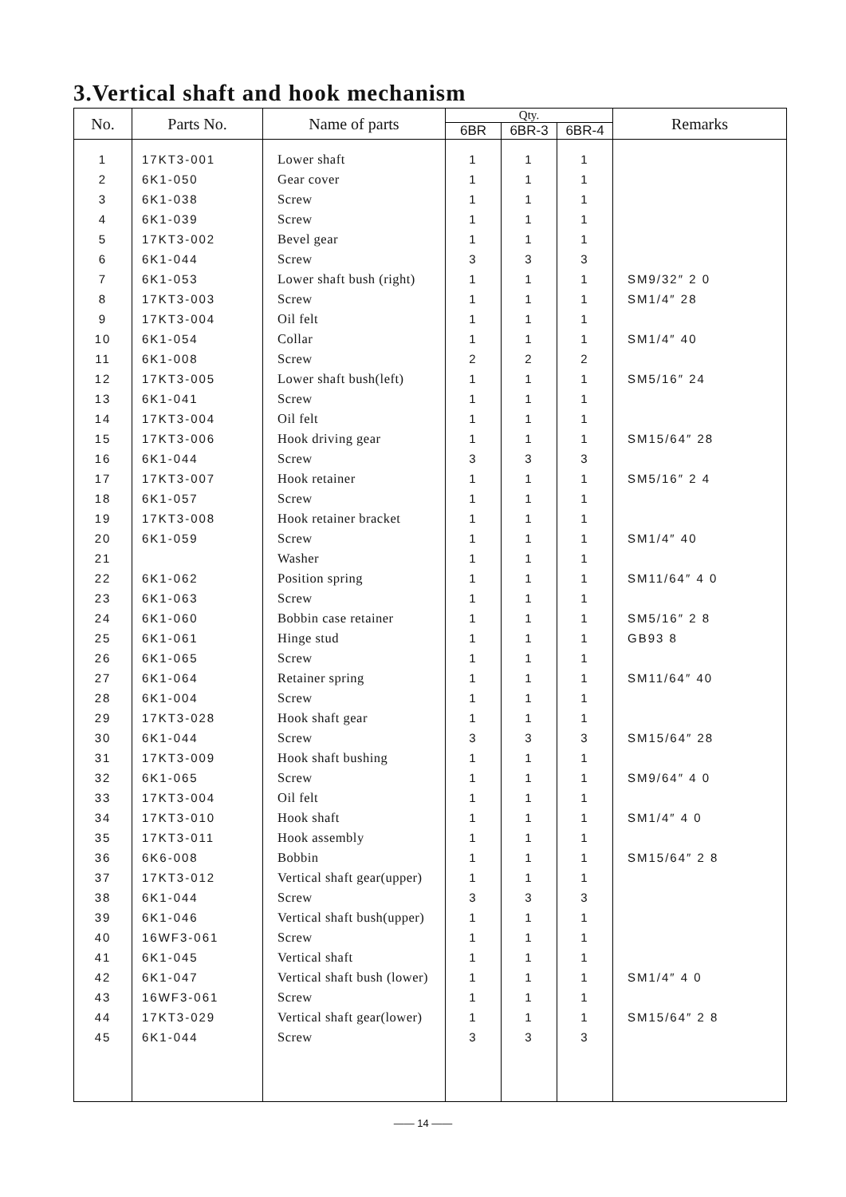3.Vertical shaft and hook mechanism
| No. | Parts No. | Name of parts | Qty. | | | Remarks |
| --- | --- | --- | --- | --- | --- | --- |
| | | | 6BR | 6BR-3 | 6BR-4 | |
| 1 | 17KT3-001 | Lower shaft | 1 | 1 | 1 | |
| 2 | 6K1-050 | Gear cover | 1 | 1 | 1 | |
| 3 | 6K1-038 | Screw | 1 | 1 | 1 | |
| 4 | 6K1-039 | Screw | 1 | 1 | 1 | |
| 5 | 17KT3-002 | Bevel gear | 1 | 1 | 1 | |
| 6 | 6K1-044 | Screw | 3 | 3 | 3 | |
| 7 | 6K1-053 | Lower shaft bush (right) | 1 | 1 | 1 | SM9/32″ 2 0 |
| 8 | 17KT3-003 | Screw | 1 | 1 | 1 | SM1/4″ 28 |
| 9 | 17KT3-004 | Oil felt | 1 | 1 | 1 | |
| 10 | 6K1-054 | Collar | 1 | 1 | 1 | SM1/4″ 40 |
| 11 | 6K1-008 | Screw | 2 | 2 | 2 | |
| 12 | 17KT3-005 | Lower shaft bush(left) | 1 | 1 | 1 | SM5/16″ 24 |
| 13 | 6K1-041 | Screw | 1 | 1 | 1 | |
| 14 | 17KT3-004 | Oil felt | 1 | 1 | 1 | |
| 15 | 17KT3-006 | Hook driving gear | 1 | 1 | 1 | SM15/64″ 28 |
| 16 | 6K1-044 | Screw | 3 | 3 | 3 | |
| 17 | 17KT3-007 | Hook retainer | 1 | 1 | 1 | SM5/16″ 2 4 |
| 18 | 6K1-057 | Screw | 1 | 1 | 1 | |
| 19 | 17KT3-008 | Hook retainer bracket | 1 | 1 | 1 | |
| 20 | 6K1-059 | Screw | 1 | 1 | 1 | SM1/4″ 40 |
| 21 | | Washer | 1 | 1 | 1 | |
| 22 | 6K1-062 | Position spring | 1 | 1 | 1 | SM11/64″ 4 0 |
| 23 | 6K1-063 | Screw | 1 | 1 | 1 | |
| 24 | 6K1-060 | Bobbin case retainer | 1 | 1 | 1 | SM5/16″ 2 8 |
| 25 | 6K1-061 | Hinge stud | 1 | 1 | 1 | GB93 8 |
| 26 | 6K1-065 | Screw | 1 | 1 | 1 | |
| 27 | 6K1-064 | Retainer spring | 1 | 1 | 1 | SM11/64″ 40 |
| 28 | 6K1-004 | Screw | 1 | 1 | 1 | |
| 29 | 17KT3-028 | Hook shaft gear | 1 | 1 | 1 | |
| 30 | 6K1-044 | Screw | 3 | 3 | 3 | SM15/64″ 28 |
| 31 | 17KT3-009 | Hook shaft bushing | 1 | 1 | 1 | |
| 32 | 6K1-065 | Screw | 1 | 1 | 1 | SM9/64″ 4 0 |
| 33 | 17KT3-004 | Oil felt | 1 | 1 | 1 | |
| 34 | 17KT3-010 | Hook shaft | 1 | 1 | 1 | SM1/4″ 4 0 |
| 35 | 17KT3-011 | Hook assembly | 1 | 1 | 1 | |
| 36 | 6K6-008 | Bobbin | 1 | 1 | 1 | SM15/64″ 2 8 |
| 37 | 17KT3-012 | Vertical shaft gear(upper) | 1 | 1 | 1 | |
| 38 | 6K1-044 | Screw | 3 | 3 | 3 | |
| 39 | 6K1-046 | Vertical shaft bush(upper) | 1 | 1 | 1 | |
| 40 | 16WF3-061 | Screw | 1 | 1 | 1 | |
| 41 | 6K1-045 | Vertical shaft | 1 | 1 | 1 | |
| 42 | 6K1-047 | Vertical shaft bush (lower) | 1 | 1 | 1 | SM1/4″ 4 0 |
| 43 | 16WF3-061 | Screw | 1 | 1 | 1 | |
| 44 | 17KT3-029 | Vertical shaft gear(lower) | 1 | 1 | 1 | SM15/64″ 2 8 |
| 45 | 6K1-044 | Screw | 3 | 3 | 3 | |
—— 14 ——